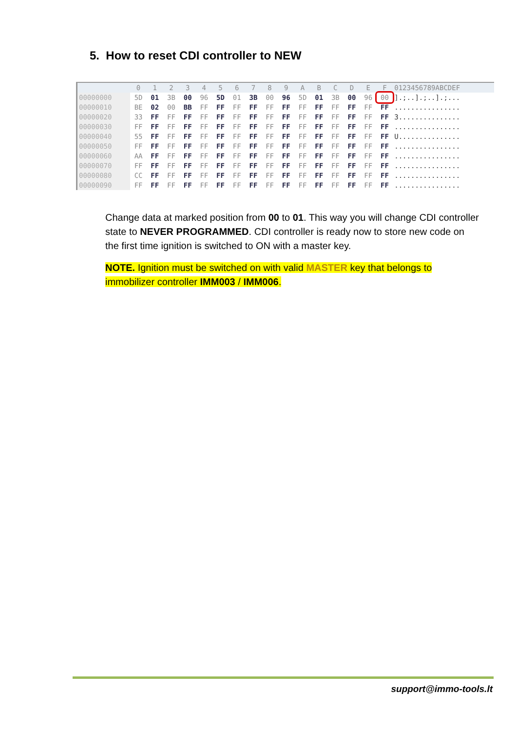5. How to reset CDI controller to NEW
| | 0 | 1 | 2 | 3 | 4 | 5 | 6 | 7 | 8 | 9 | A | B | C | D | E | F | 0123456789ABCDEF |
| --- | --- | --- | --- | --- | --- | --- | --- | --- | --- | --- | --- | --- | --- | --- | --- | --- | --- |
| 00000000 | 5D | 01 | 3B | 00 | 96 | 5D | 01 | 3B | 00 | 96 | 5D | 01 | 3B | 00 | 96 | 00 | ].;..].;..].;... |
| 00000010 | BE | 02 | 00 | BB | FF | FF | FF | FF | FF | FF | FF | FF | FF | FF | FF | FF | ................ |
| 00000020 | 33 | FF | FF | FF | FF | FF | FF | FF | FF | FF | FF | FF | FF | FF | FF | FF | 3............... |
| 00000030 | FF | FF | FF | FF | FF | FF | FF | FF | FF | FF | FF | FF | FF | FF | FF | FF | ................ |
| 00000040 | 55 | FF | FF | FF | FF | FF | FF | FF | FF | FF | FF | FF | FF | FF | FF | FF | U............... |
| 00000050 | FF | FF | FF | FF | FF | FF | FF | FF | FF | FF | FF | FF | FF | FF | FF | FF | ................ |
| 00000060 | AA | FF | FF | FF | FF | FF | FF | FF | FF | FF | FF | FF | FF | FF | FF | FF | ................ |
| 00000070 | FF | FF | FF | FF | FF | FF | FF | FF | FF | FF | FF | FF | FF | FF | FF | FF | ................ |
| 00000080 | CC | FF | FF | FF | FF | FF | FF | FF | FF | FF | FF | FF | FF | FF | FF | FF | ................ |
| 00000090 | FF | FF | FF | FF | FF | FF | FF | FF | FF | FF | FF | FF | FF | FF | FF | FF | ................ |
Change data at marked position from 00 to 01. This way you will change CDI controller state to NEVER PROGRAMMED. CDI controller is ready now to store new code on the first time ignition is switched to ON with a master key.
NOTE. Ignition must be switched on with valid MASTER key that belongs to immobilizer controller IMM003 / IMM006.
support@immo-tools.lt